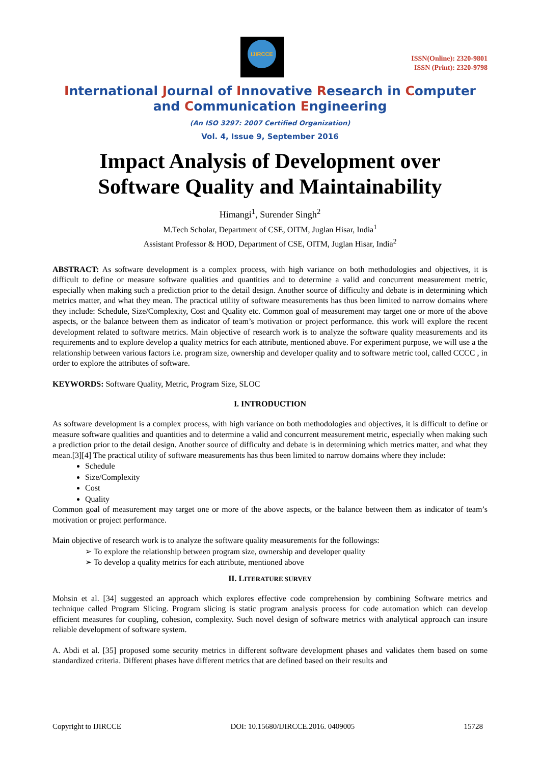IJIRCCE
ISSN(Online): 2320-9801
ISSN (Print): 2320-9798
International Journal of Innovative Research in Computer
and Communication Engineering
(An ISO 3297: 2007 Certified Organization)
Vol. 4, Issue 9, September 2016
Impact Analysis of Development over
Software Quality and Maintainability
Himangi<sup>1</sup>, Surender Singh<sup>2</sup>
M.Tech Scholar, Department of CSE, OITM, Juglan Hisar, India<sup>1</sup>
Assistant Professor & HOD, Department of CSE, OITM, Juglan Hisar, India<sup>2</sup>
ABSTRACT: As software development is a complex process, with high variance on both methodologies and objectives, it is difficult to define or measure software qualities and quantities and to determine a valid and concurrent measurement metric, especially when making such a prediction prior to the detail design. Another source of difficulty and debate is in determining which metrics matter, and what they mean. The practical utility of software measurements has thus been limited to narrow domains where they include: Schedule, Size/Complexity, Cost and Quality etc. Common goal of measurement may target one or more of the above aspects, or the balance between them as indicator of team’s motivation or project performance. this work will explore the recent development related to software metrics. Main objective of research work is to analyze the software quality measurements and its requirements and to explore develop a quality metrics for each attribute, mentioned above. For experiment purpose, we will use a the relationship between various factors i.e. program size, ownership and developer quality and to software metric tool, called CCCC , in order to explore the attributes of software.
KEYWORDS: Software Quality, Metric, Program Size, SLOC
I. INTRODUCTION
As software development is a complex process, with high variance on both methodologies and objectives, it is difficult to define or measure software qualities and quantities and to determine a valid and concurrent measurement metric, especially when making such a prediction prior to the detail design. Another source of difficulty and debate is in determining which metrics matter, and what they mean.[3][4] The practical utility of software measurements has thus been limited to narrow domains where they include:
Schedule
Size/Complexity
Cost
Quality
Common goal of measurement may target one or more of the above aspects, or the balance between them as indicator of team’s motivation or project performance.
Main objective of research work is to analyze the software quality measurements for the followings:
➢ To explore the relationship between program size, ownership and developer quality
➢ To develop a quality metrics for each attribute, mentioned above
II. LITERATURE SURVEY
Mohsin et al. [34] suggested an approach which explores effective code comprehension by combining Software metrics and technique called Program Slicing. Program slicing is static program analysis process for code automation which can develop efficient measures for coupling, cohesion, complexity. Such novel design of software metrics with analytical approach can insure reliable development of software system.
A. Abdi et al. [35] proposed some security metrics in different software development phases and validates them based on some standardized criteria. Different phases have different metrics that are defined based on their results and
Copyright to IJIRCCE DOI: 10.15680/IJIRCCE.2016. 0409005 15728